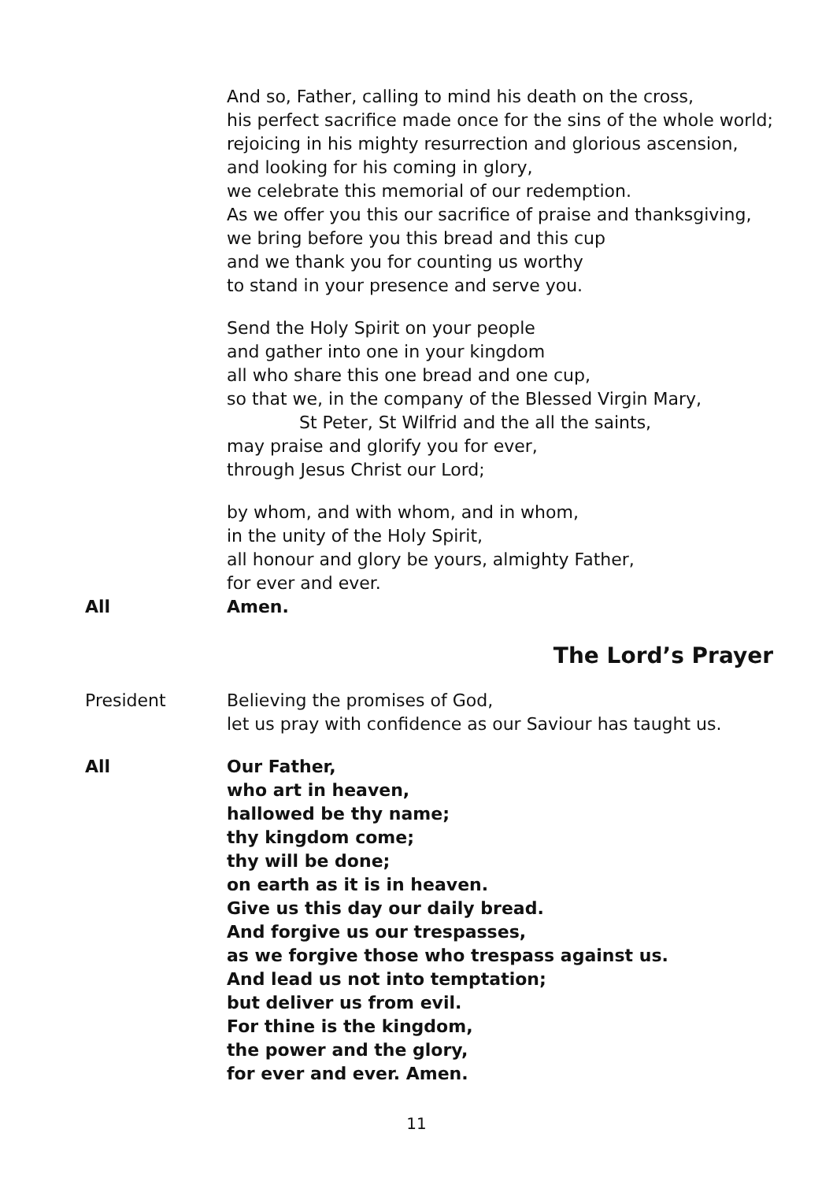And so, Father, calling to mind his death on the cross,
his perfect sacrifice made once for the sins of the whole world;
rejoicing in his mighty resurrection and glorious ascension,
and looking for his coming in glory,
we celebrate this memorial of our redemption.
As we offer you this our sacrifice of praise and thanksgiving,
we bring before you this bread and this cup
and we thank you for counting us worthy
to stand in your presence and serve you.
Send the Holy Spirit on your people
and gather into one in your kingdom
all who share this one bread and one cup,
so that we, in the company of the Blessed Virgin Mary,
St Peter, St Wilfrid and the all the saints,
may praise and glorify you for ever,
through Jesus Christ our Lord;
by whom, and with whom, and in whom,
in the unity of the Holy Spirit,
all honour and glory be yours, almighty Father,
for ever and ever.
All Amen.
The Lord’s Prayer
President Believing the promises of God,
let us pray with confidence as our Saviour has taught us.
All Our Father,
who art in heaven,
hallowed be thy name;
thy kingdom come;
thy will be done;
on earth as it is in heaven.
Give us this day our daily bread.
And forgive us our trespasses,
as we forgive those who trespass against us.
And lead us not into temptation;
but deliver us from evil.
For thine is the kingdom,
the power and the glory,
for ever and ever. Amen.
11